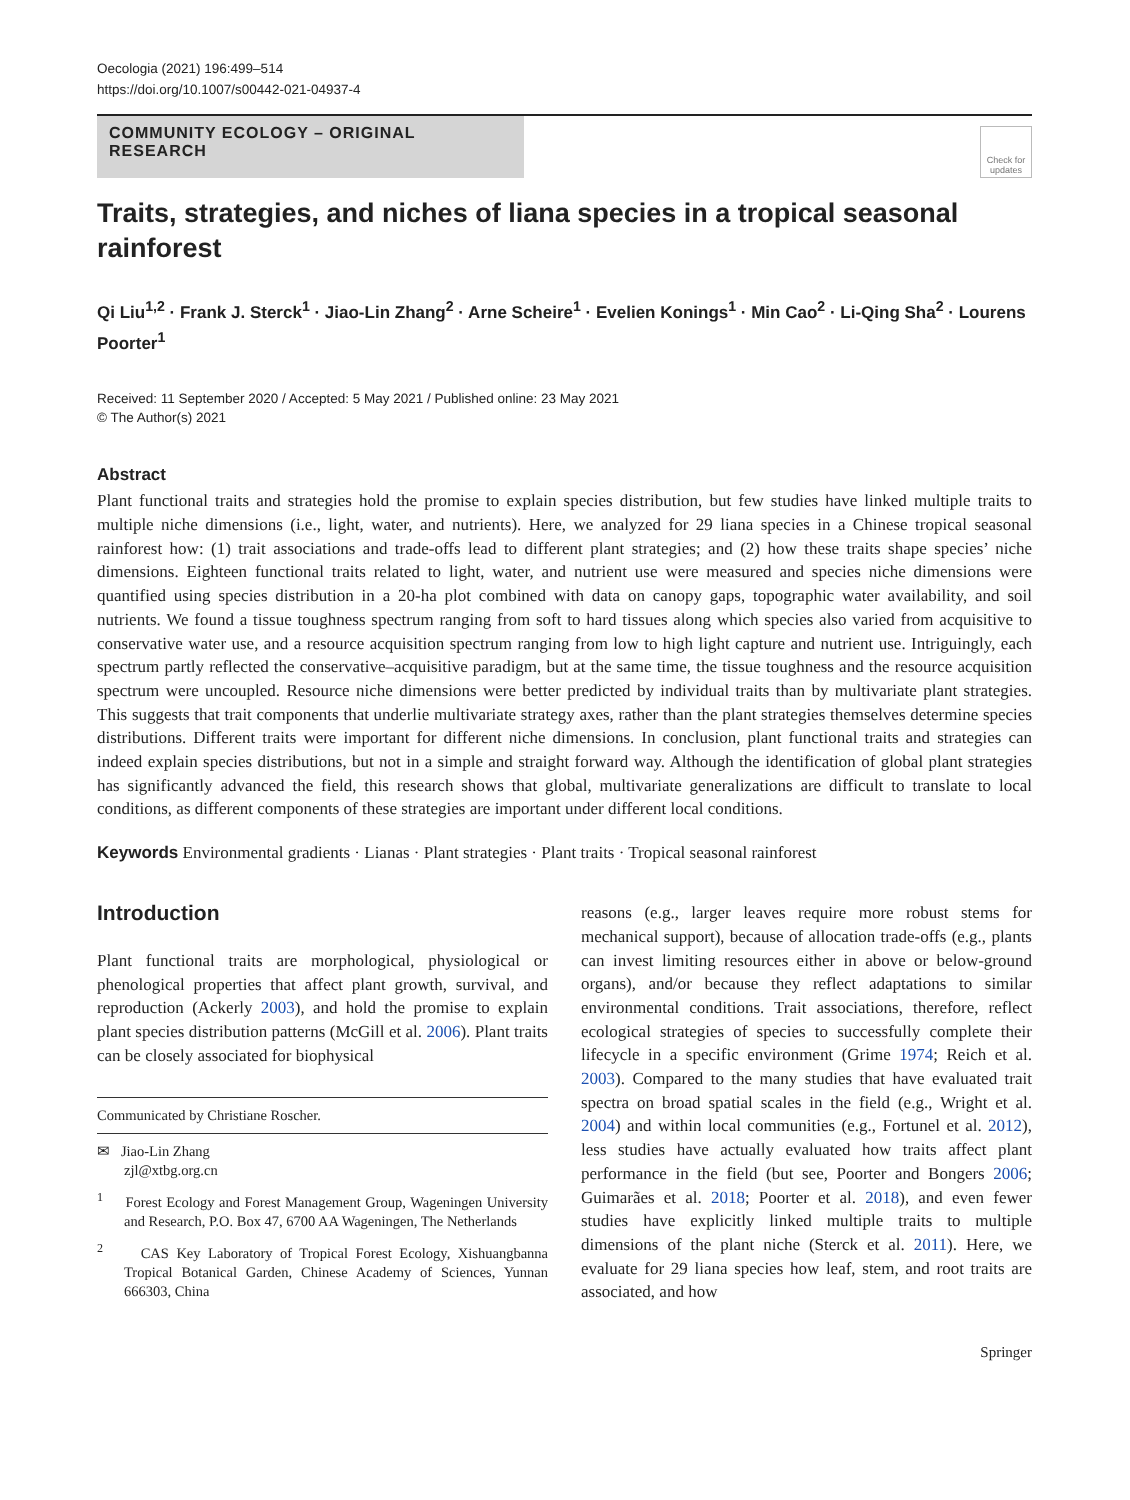Oecologia (2021) 196:499–514
https://doi.org/10.1007/s00442-021-04937-4
COMMUNITY ECOLOGY – ORIGINAL RESEARCH
Check for updates
Traits, strategies, and niches of liana species in a tropical seasonal rainforest
Qi Liu<sup>1,2</sup> · Frank J. Sterck<sup>1</sup> · Jiao-Lin Zhang<sup>2</sup> · Arne Scheire<sup>1</sup> · Evelien Konings<sup>1</sup> · Min Cao<sup>2</sup> · Li-Qing Sha<sup>2</sup> · Lourens Poorter<sup>1</sup>
Received: 11 September 2020 / Accepted: 5 May 2021 / Published online: 23 May 2021
© The Author(s) 2021
Abstract
Plant functional traits and strategies hold the promise to explain species distribution, but few studies have linked multiple traits to multiple niche dimensions (i.e., light, water, and nutrients). Here, we analyzed for 29 liana species in a Chinese tropical seasonal rainforest how: (1) trait associations and trade-offs lead to different plant strategies; and (2) how these traits shape species’ niche dimensions. Eighteen functional traits related to light, water, and nutrient use were measured and species niche dimensions were quantified using species distribution in a 20-ha plot combined with data on canopy gaps, topographic water availability, and soil nutrients. We found a tissue toughness spectrum ranging from soft to hard tissues along which species also varied from acquisitive to conservative water use, and a resource acquisition spectrum ranging from low to high light capture and nutrient use. Intriguingly, each spectrum partly reflected the conservative–acquisitive paradigm, but at the same time, the tissue toughness and the resource acquisition spectrum were uncoupled. Resource niche dimensions were better predicted by individual traits than by multivariate plant strategies. This suggests that trait components that underlie multivariate strategy axes, rather than the plant strategies themselves determine species distributions. Different traits were important for different niche dimensions. In conclusion, plant functional traits and strategies can indeed explain species distributions, but not in a simple and straight forward way. Although the identification of global plant strategies has significantly advanced the field, this research shows that global, multivariate generalizations are difficult to translate to local conditions, as different components of these strategies are important under different local conditions.
Keywords Environmental gradients · Lianas · Plant strategies · Plant traits · Tropical seasonal rainforest
Introduction
Plant functional traits are morphological, physiological or phenological properties that affect plant growth, survival, and reproduction (Ackerly 2003), and hold the promise to explain plant species distribution patterns (McGill et al. 2006). Plant traits can be closely associated for biophysical
Communicated by Christiane Roscher.
✉ Jiao-Lin Zhang
zjl@xtbg.org.cn
<sup>1</sup> Forest Ecology and Forest Management Group, Wageningen University and Research, P.O. Box 47, 6700 AA Wageningen, The Netherlands
<sup>2</sup> CAS Key Laboratory of Tropical Forest Ecology, Xishuangbanna Tropical Botanical Garden, Chinese Academy of Sciences, Yunnan 666303, China
reasons (e.g., larger leaves require more robust stems for mechanical support), because of allocation trade-offs (e.g., plants can invest limiting resources either in above or below-ground organs), and/or because they reflect adaptations to similar environmental conditions. Trait associations, therefore, reflect ecological strategies of species to successfully complete their lifecycle in a specific environment (Grime 1974; Reich et al. 2003). Compared to the many studies that have evaluated trait spectra on broad spatial scales in the field (e.g., Wright et al. 2004) and within local communities (e.g., Fortunel et al. 2012), less studies have actually evaluated how traits affect plant performance in the field (but see, Poorter and Bongers 2006; Guimarães et al. 2018; Poorter et al. 2018), and even fewer studies have explicitly linked multiple traits to multiple dimensions of the plant niche (Sterck et al. 2011). Here, we evaluate for 29 liana species how leaf, stem, and root traits are associated, and how
Springer